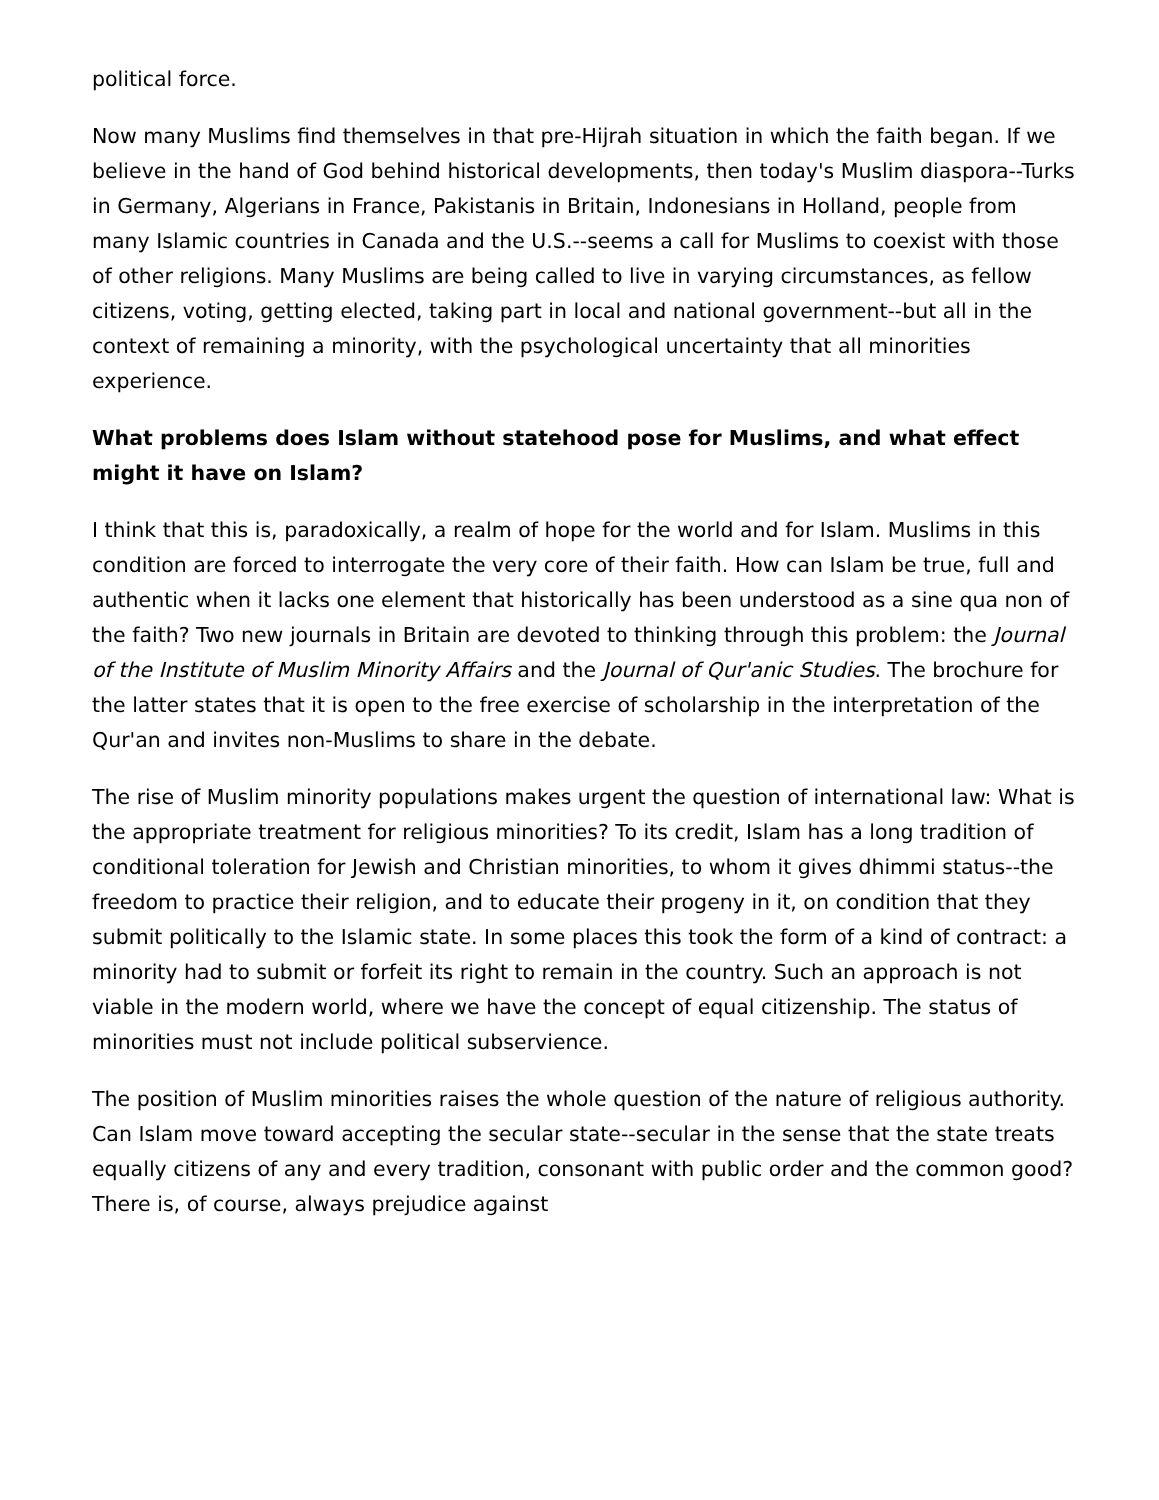political force.
Now many Muslims find themselves in that pre-Hijrah situation in which the faith began. If we believe in the hand of God behind historical developments, then today's Muslim diaspora--Turks in Germany, Algerians in France, Pakistanis in Britain, Indonesians in Holland, people from many Islamic countries in Canada and the U.S.--seems a call for Muslims to coexist with those of other religions. Many Muslims are being called to live in varying circumstances, as fellow citizens, voting, getting elected, taking part in local and national government--but all in the context of remaining a minority, with the psychological uncertainty that all minorities experience.
What problems does Islam without statehood pose for Muslims, and what effect might it have on Islam?
I think that this is, paradoxically, a realm of hope for the world and for Islam. Muslims in this condition are forced to interrogate the very core of their faith. How can Islam be true, full and authentic when it lacks one element that historically has been understood as a sine qua non of the faith? Two new journals in Britain are devoted to thinking through this problem: the Journal of the Institute of Muslim Minority Affairs and the Journal of Qur'anic Studies. The brochure for the latter states that it is open to the free exercise of scholarship in the interpretation of the Qur'an and invites non-Muslims to share in the debate.
The rise of Muslim minority populations makes urgent the question of international law: What is the appropriate treatment for religious minorities? To its credit, Islam has a long tradition of conditional toleration for Jewish and Christian minorities, to whom it gives dhimmi status--the freedom to practice their religion, and to educate their progeny in it, on condition that they submit politically to the Islamic state. In some places this took the form of a kind of contract: a minority had to submit or forfeit its right to remain in the country. Such an approach is not viable in the modern world, where we have the concept of equal citizenship. The status of minorities must not include political subservience.
The position of Muslim minorities raises the whole question of the nature of religious authority. Can Islam move toward accepting the secular state--secular in the sense that the state treats equally citizens of any and every tradition, consonant with public order and the common good? There is, of course, always prejudice against